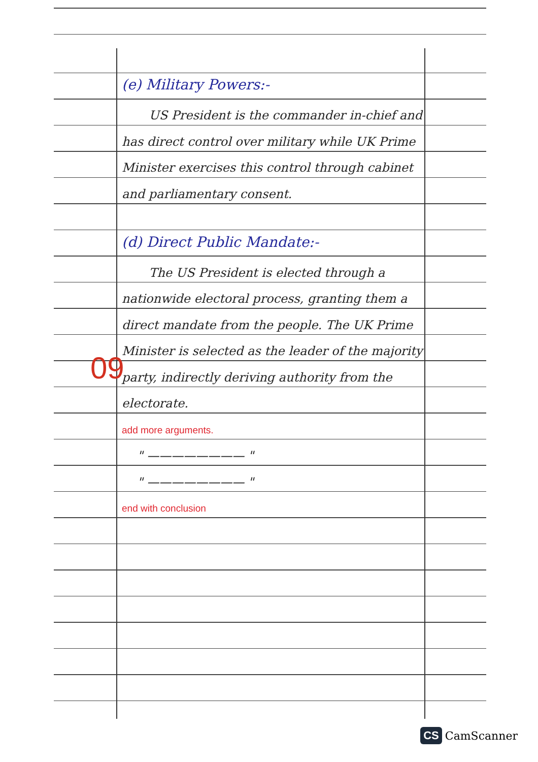09
(e) Military Powers:-
US President is the commander in-chief and has direct control over military while UK Prime Minister exercises this control through cabinet and parliamentary consent.
(d) Direct Public Mandate:-
The US President is elected through a nationwide electoral process, granting them a direct mandate from the people. The UK Prime Minister is selected as the leader of the majority party, indirectly deriving authority from the electorate.
add more arguments.
" ———————— "
" ———————— "
end with conclusion
CS CamScanner